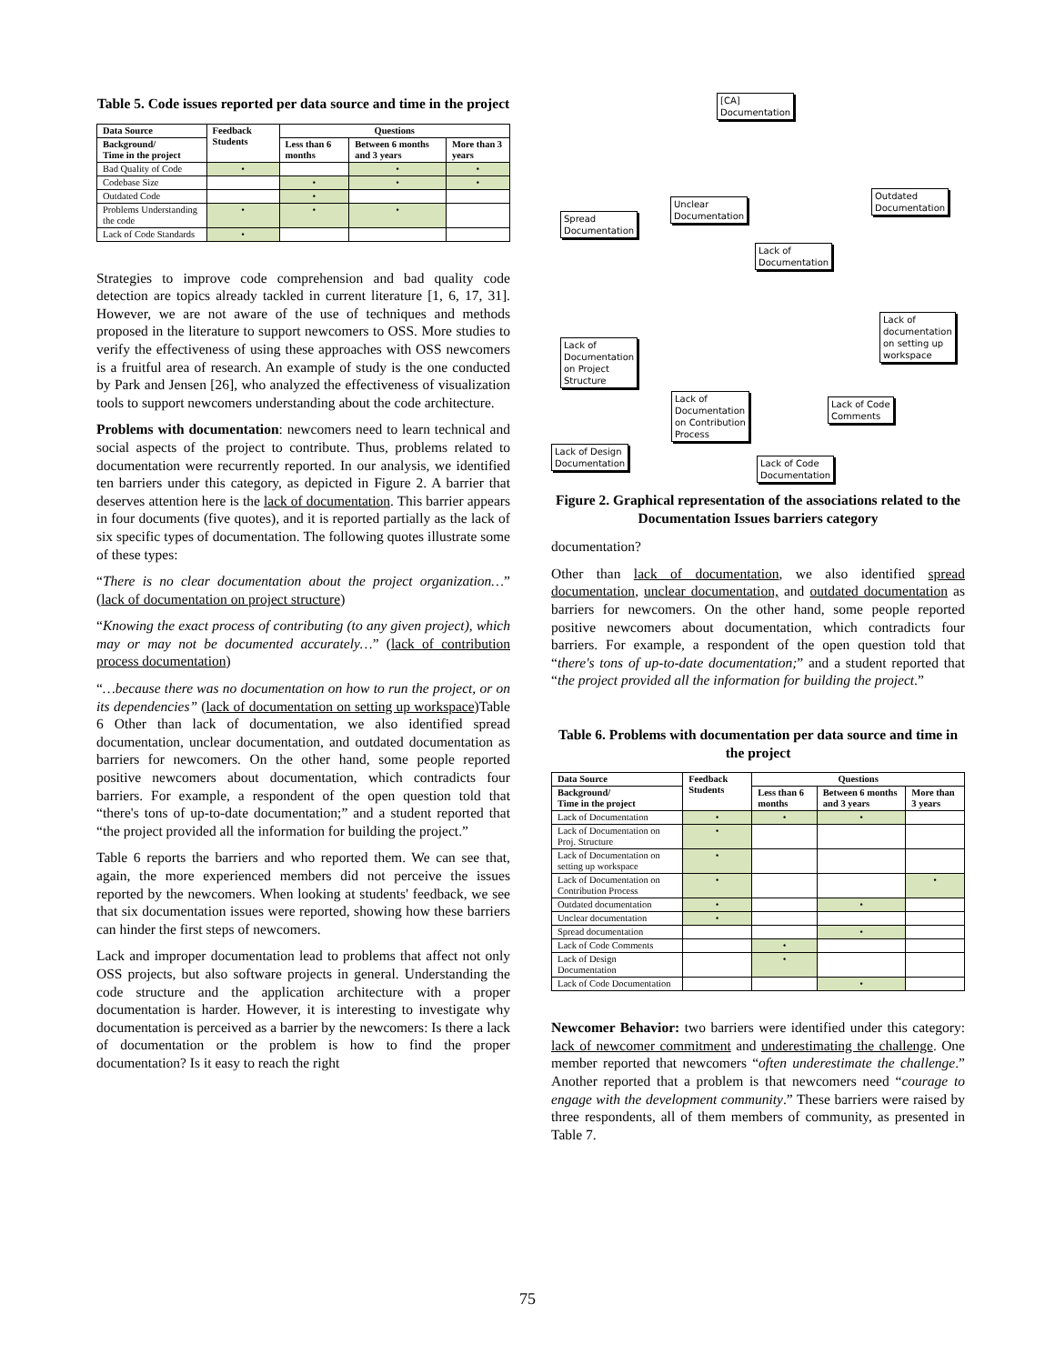Table 5. Code issues reported per data source and time in the project
| Data Source | Feedback Students | Questions | | |
| --- | --- | --- | --- | --- |
| Background/ Time in the project | | Less than 6 months | Between 6 months and 3 years | More than 3 years |
| Bad Quality of Code | • | | • | • |
| Codebase Size | | • | • | • |
| Outdated Code | | • | | |
| Problems Understanding the code | • | • | • | |
| Lack of Code Standards | • | | | |
Strategies to improve code comprehension and bad quality code detection are topics already tackled in current literature [1, 6, 17, 31]. However, we are not aware of the use of techniques and methods proposed in the literature to support newcomers to OSS. More studies to verify the effectiveness of using these approaches with OSS newcomers is a fruitful area of research. An example of study is the one conducted by Park and Jensen [26], who analyzed the effectiveness of visualization tools to support newcomers understanding about the code architecture.
Problems with documentation: newcomers need to learn technical and social aspects of the project to contribute. Thus, problems related to documentation were recurrently reported. In our analysis, we identified ten barriers under this category, as depicted in Figure 2. A barrier that deserves attention here is the lack of documentation. This barrier appears in four documents (five quotes), and it is reported partially as the lack of six specific types of documentation. The following quotes illustrate some of these types:
“There is no clear documentation about the project organization…” (lack of documentation on project structure)
“Knowing the exact process of contributing (to any given project), which may or may not be documented accurately…” (lack of contribution process documentation)
“…because there was no documentation on how to run the project, or on its dependencies” (lack of documentation on setting up workspace)Table 6 Other than lack of documentation, we also identified spread documentation, unclear documentation, and outdated documentation as barriers for newcomers. On the other hand, some people reported positive newcomers about documentation, which contradicts four barriers. For example, a respondent of the open question told that “there's tons of up-to-date documentation;” and a student reported that “the project provided all the information for building the project.”
Table 6 reports the barriers and who reported them. We can see that, again, the more experienced members did not perceive the issues reported by the newcomers. When looking at students' feedback, we see that six documentation issues were reported, showing how these barriers can hinder the first steps of newcomers.
Lack and improper documentation lead to problems that affect not only OSS projects, but also software projects in general. Understanding the code structure and the application architecture with a proper documentation is harder. However, it is interesting to investigate why documentation is perceived as a barrier by the newcomers: Is there a lack of documentation or the problem is how to find the proper documentation? Is it easy to reach the right
[CA]
Documentation
Spread
Documentation
Unclear
Documentation
Outdated
Documentation
Lack of
Documentation
Lack of
Documentation
on Project
Structure
Lack of
documentation
on setting up
workspace
Lack of
Documentation
on Contribution
Process
Lack of Code
Comments
Lack of Design
Documentation
Lack of Code
Documentation
Figure 2. Graphical representation of the associations related to the Documentation Issues barriers category
documentation?
Other than lack of documentation, we also identified spread documentation, unclear documentation, and outdated documentation as barriers for newcomers. On the other hand, some people reported positive newcomers about documentation, which contradicts four barriers. For example, a respondent of the open question told that “there's tons of up-to-date documentation;” and a student reported that “the project provided all the information for building the project.”
Table 6. Problems with documentation per data source and time in the project
| Data Source | Feedback Students | Questions | | |
| --- | --- | --- | --- | --- |
| Background/ Time in the project | | Less than 6 months | Between 6 months and 3 years | More than 3 years |
| Lack of Documentation | • | • | • | |
| Lack of Documentation on Proj. Structure | • | | | |
| Lack of Documentation on setting up workspace | • | | | |
| Lack of Documentation on Contribution Process | • | | | • |
| Outdated documentation | • | | • | |
| Unclear documentation | • | | | |
| Spread documentation | | | • | |
| Lack of Code Comments | | • | | |
| Lack of Design Documentation | | • | | |
| Lack of Code Documentation | | | • | |
Newcomer Behavior: two barriers were identified under this category: lack of newcomer commitment and underestimating the challenge. One member reported that newcomers “often underestimate the challenge.” Another reported that a problem is that newcomers need “courage to engage with the development community.” These barriers were raised by three respondents, all of them members of community, as presented in Table 7.
75